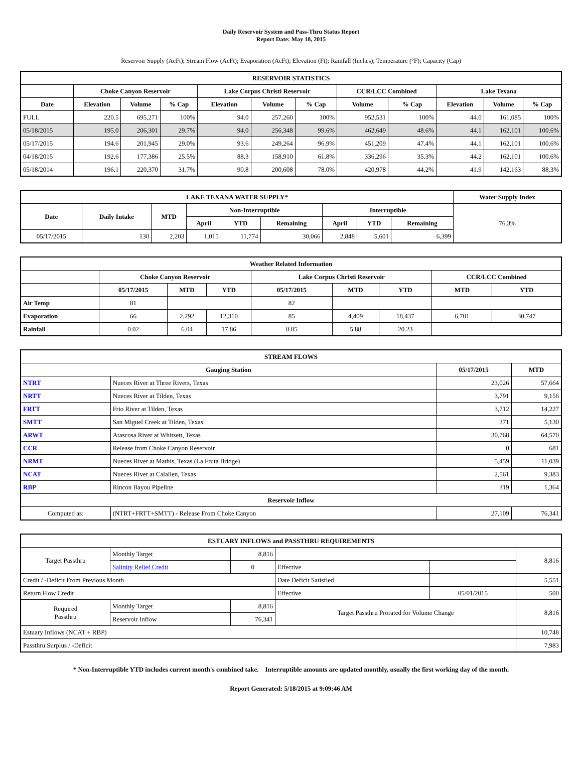Daily Reservoir System and Pass-Thru Status Report
Report Date: May 18, 2015
Reservoir Supply (AcFt); Stream Flow (AcFt); Evaporation (AcFt); Elevation (Ft); Rainfall (Inches); Temperature (°F); Capacity (Cap)
| RESERVOIR STATISTICS | | | | | | | | | | | |
| --- | --- | --- | --- | --- | --- | --- | --- | --- | --- | --- | --- |
| | Choke Canyon Reservoir | | | Lake Corpus Christi Reservoir | | | CCR/LCC Combined | | Lake Texana | | |
| Date | Elevation | Volume | % Cap | Elevation | Volume | % Cap | Volume | % Cap | Elevation | Volume | % Cap |
| FULL | 220.5 | 695,271 | 100% | 94.0 | 257,260 | 100% | 952,531 | 100% | 44.0 | 161,085 | 100% |
| 05/18/2015 | 195.0 | 206,301 | 29.7% | 94.0 | 256,348 | 99.6% | 462,649 | 48.6% | 44.1 | 162,101 | 100.6% |
| 05/17/2015 | 194.6 | 201,945 | 29.0% | 93.6 | 249,264 | 96.9% | 451,209 | 47.4% | 44.1 | 162,101 | 100.6% |
| 04/18/2015 | 192.6 | 177,386 | 25.5% | 88.3 | 158,910 | 61.8% | 336,296 | 35.3% | 44.2 | 162,101 | 100.6% |
| 05/18/2014 | 196.1 | 220,370 | 31.7% | 90.8 | 200,608 | 78.0% | 420,978 | 44.2% | 41.9 | 142,163 | 88.3% |
| LAKE TEXANA WATER SUPPLY* | | | | | | | | | Water Supply Index |
| --- | --- | --- | --- | --- | --- | --- | --- | --- | --- |
| Date | Daily Intake | MTD | Non-Interruptible | | | Interruptible | | | 76.3% |
| | | | April | YTD | Remaining | April | YTD | Remaining | |
| 05/17/2015 | 130 | 2,203 | 1,015 | 11,774 | 30,066 | 2,848 | 5,601 | 6,399 | |
| Weather Related Information | | | | | | | | |
| --- | --- | --- | --- | --- | --- | --- | --- | --- |
| | Choke Canyon Reservoir | | | Lake Corpus Christi Reservoir | | | CCR/LCC Combined | |
| | 05/17/2015 | MTD | YTD | 05/17/2015 | MTD | YTD | MTD | YTD |
| Air Temp | 81 | | | 82 | | | | |
| Evaporation | 66 | 2,292 | 12,310 | 85 | 4,409 | 18,437 | 6,701 | 30,747 |
| Rainfall | 0.02 | 6.04 | 17.86 | 0.05 | 5.88 | 20.23 | | |
| STREAM FLOWS | | | |
| --- | --- | --- | --- |
| Gauging Station | | 05/17/2015 | MTD |
| NTRT | Nueces River at Three Rivers, Texas | 23,026 | 57,664 |
| NRTT | Nueces River at Tilden, Texas | 3,791 | 9,156 |
| FRTT | Frio River at Tilden, Texas | 3,712 | 14,227 |
| SMTT | San Miguel Creek at Tilden, Texas | 371 | 5,130 |
| ARWT | Atascosa River at Whitsett, Texas | 30,768 | 64,570 |
| CCR | Release from Choke Canyon Reservoir | 0 | 681 |
| NRMT | Nueces River at Mathis, Texas (La Fruta Bridge) | 5,459 | 11,039 |
| NCAT | Nueces River at Calallen, Texas | 2,561 | 9,383 |
| RBP | Rincon Bayou Pipeline | 319 | 1,364 |
| Reservoir Inflow | | | |
| Computed as: | (NTRT+FRTT+SMTT) - Release From Choke Canyon | 27,109 | 76,341 |
| ESTUARY INFLOWS and PASSTHRU REQUIREMENTS | | | | | |
| --- | --- | --- | --- | --- | --- |
| Target Passthru | Monthly Target | 8,816 | | | 8,816 |
| | Salinity Relief Credit | 0 | Effective | | |
| Credit / -Deficit From Previous Month | | | Date Deficit Satisfied | | 5,551 |
| Return Flow Credit | | | Effective | 05/01/2015 | 500 |
| Required Passthru | Monthly Target | 8,816 | Target Passthru Prorated for Volume Change | | 8,816 |
| | Reservoir Inflow | 76,341 | | | |
| Estuary Inflows (NCAT + RBP) | | | | | 10,748 |
| Passthru Surplus / -Deficit | | | | | 7,983 |
* Non-Interruptible YTD includes current month's combined take. Interruptible amounts are updated monthly, usually the first working day of the month.
Report Generated: 5/18/2015 at 9:09:46 AM